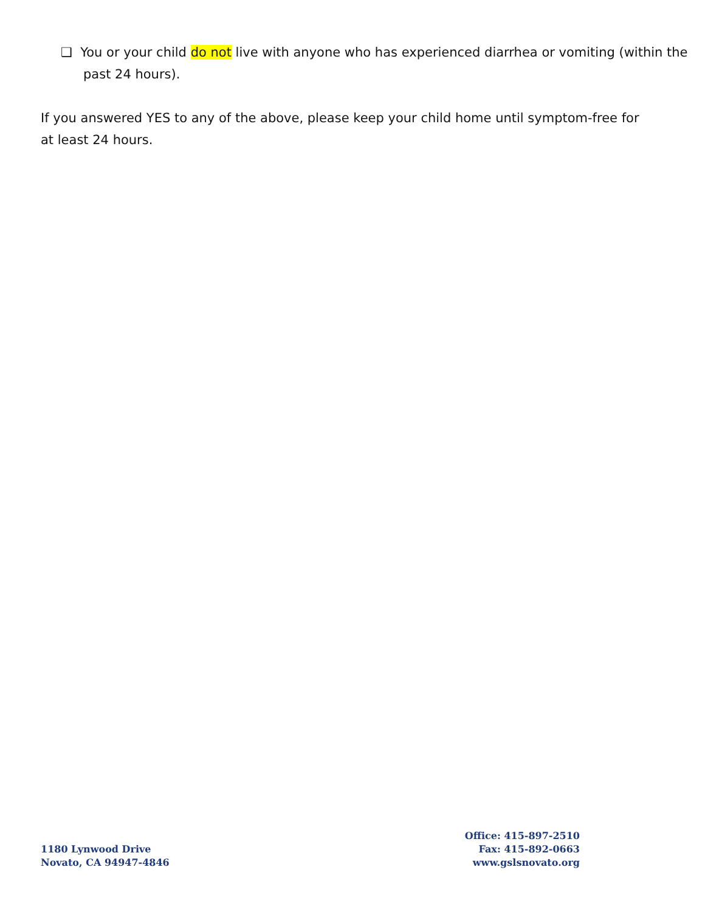❑ You or your child do not live with anyone who has experienced diarrhea or vomiting (within the past 24 hours).
If you answered YES to any of the above, please keep your child home until symptom-free for at least 24 hours.
1180 Lynwood Drive
Novato, CA 94947-4846
Office: 415-897-2510
Fax: 415-892-0663
www.gslsnovato.org